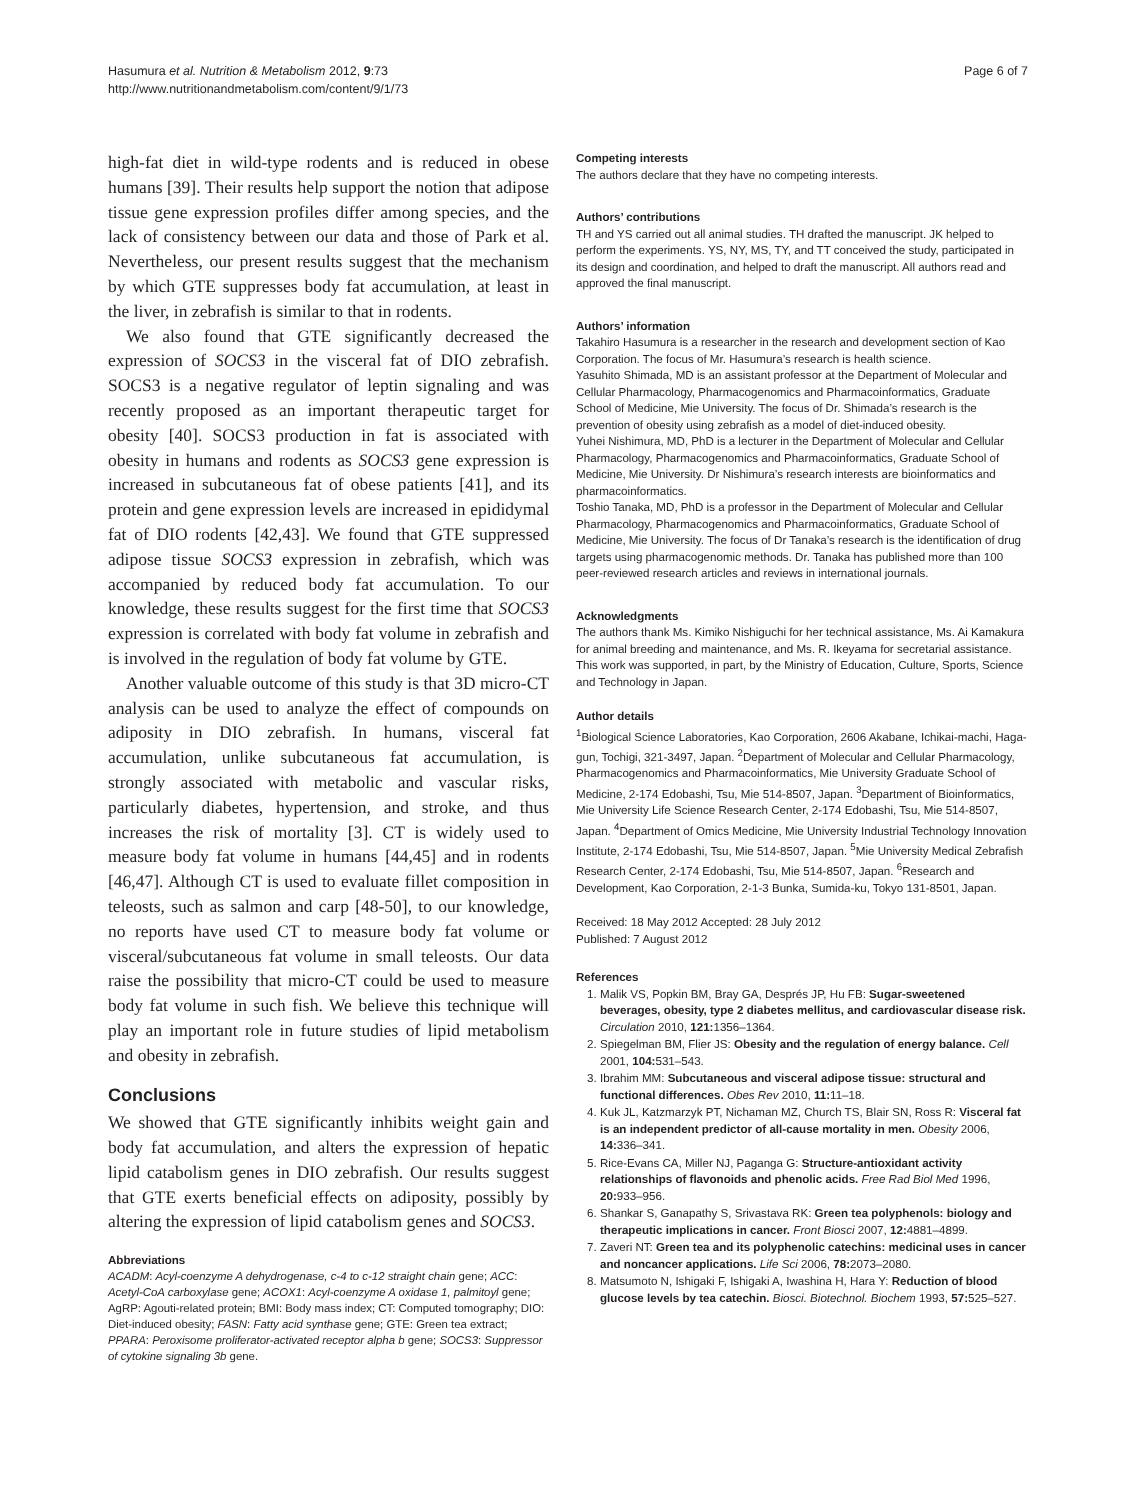Hasumura et al. Nutrition & Metabolism 2012, 9:73
http://www.nutritionandmetabolism.com/content/9/1/73
Page 6 of 7
high-fat diet in wild-type rodents and is reduced in obese humans [39]. Their results help support the notion that adipose tissue gene expression profiles differ among species, and the lack of consistency between our data and those of Park et al. Nevertheless, our present results suggest that the mechanism by which GTE suppresses body fat accumulation, at least in the liver, in zebrafish is similar to that in rodents.
We also found that GTE significantly decreased the expression of SOCS3 in the visceral fat of DIO zebrafish. SOCS3 is a negative regulator of leptin signaling and was recently proposed as an important therapeutic target for obesity [40]. SOCS3 production in fat is associated with obesity in humans and rodents as SOCS3 gene expression is increased in subcutaneous fat of obese patients [41], and its protein and gene expression levels are increased in epididymal fat of DIO rodents [42,43]. We found that GTE suppressed adipose tissue SOCS3 expression in zebrafish, which was accompanied by reduced body fat accumulation. To our knowledge, these results suggest for the first time that SOCS3 expression is correlated with body fat volume in zebrafish and is involved in the regulation of body fat volume by GTE.
Another valuable outcome of this study is that 3D micro-CT analysis can be used to analyze the effect of compounds on adiposity in DIO zebrafish. In humans, visceral fat accumulation, unlike subcutaneous fat accumulation, is strongly associated with metabolic and vascular risks, particularly diabetes, hypertension, and stroke, and thus increases the risk of mortality [3]. CT is widely used to measure body fat volume in humans [44,45] and in rodents [46,47]. Although CT is used to evaluate fillet composition in teleosts, such as salmon and carp [48-50], to our knowledge, no reports have used CT to measure body fat volume or visceral/subcutaneous fat volume in small teleosts. Our data raise the possibility that micro-CT could be used to measure body fat volume in such fish. We believe this technique will play an important role in future studies of lipid metabolism and obesity in zebrafish.
Conclusions
We showed that GTE significantly inhibits weight gain and body fat accumulation, and alters the expression of hepatic lipid catabolism genes in DIO zebrafish. Our results suggest that GTE exerts beneficial effects on adiposity, possibly by altering the expression of lipid catabolism genes and SOCS3.
Abbreviations
ACADM: Acyl-coenzyme A dehydrogenase, c-4 to c-12 straight chain gene; ACC: Acetyl-CoA carboxylase gene; ACOX1: Acyl-coenzyme A oxidase 1, palmitoyl gene; AgRP: Agouti-related protein; BMI: Body mass index; CT: Computed tomography; DIO: Diet-induced obesity; FASN: Fatty acid synthase gene; GTE: Green tea extract; PPARA: Peroxisome proliferator-activated receptor alpha b gene; SOCS3: Suppressor of cytokine signaling 3b gene.
Competing interests
The authors declare that they have no competing interests.
Authors’ contributions
TH and YS carried out all animal studies. TH drafted the manuscript. JK helped to perform the experiments. YS, NY, MS, TY, and TT conceived the study, participated in its design and coordination, and helped to draft the manuscript. All authors read and approved the final manuscript.
Authors’ information
Takahiro Hasumura is a researcher in the research and development section of Kao Corporation. The focus of Mr. Hasumura’s research is health science.
Yasuhito Shimada, MD is an assistant professor at the Department of Molecular and Cellular Pharmacology, Pharmacogenomics and Pharmacoinformatics, Graduate School of Medicine, Mie University. The focus of Dr. Shimada’s research is the prevention of obesity using zebrafish as a model of diet-induced obesity.
Yuhei Nishimura, MD, PhD is a lecturer in the Department of Molecular and Cellular Pharmacology, Pharmacogenomics and Pharmacoinformatics, Graduate School of Medicine, Mie University. Dr Nishimura’s research interests are bioinformatics and pharmacoinformatics.
Toshio Tanaka, MD, PhD is a professor in the Department of Molecular and Cellular Pharmacology, Pharmacogenomics and Pharmacoinformatics, Graduate School of Medicine, Mie University. The focus of Dr Tanaka’s research is the identification of drug targets using pharmacogenomic methods. Dr. Tanaka has published more than 100 peer-reviewed research articles and reviews in international journals.
Acknowledgments
The authors thank Ms. Kimiko Nishiguchi for her technical assistance, Ms. Ai Kamakura for animal breeding and maintenance, and Ms. R. Ikeyama for secretarial assistance. This work was supported, in part, by the Ministry of Education, Culture, Sports, Science and Technology in Japan.
Author details
<sup>1</sup> Biological Science Laboratories, Kao Corporation, 2606 Akabane, Ichikai-machi, Haga-gun, Tochigi, 321-3497, Japan. <sup>2</sup>Department of Molecular and Cellular Pharmacology, Pharmacogenomics and Pharmacoinformatics, Mie University Graduate School of Medicine, 2-174 Edobashi, Tsu, Mie 514-8507, Japan. <sup>3</sup>Department of Bioinformatics, Mie University Life Science Research Center, 2-174 Edobashi, Tsu, Mie 514-8507, Japan. <sup>4</sup>Department of Omics Medicine, Mie University Industrial Technology Innovation Institute, 2-174 Edobashi, Tsu, Mie 514-8507, Japan. <sup>5</sup>Mie University Medical Zebrafish Research Center, 2-174 Edobashi, Tsu, Mie 514-8507, Japan. <sup>6</sup>Research and Development, Kao Corporation, 2-1-3 Bunka, Sumida-ku, Tokyo 131-8501, Japan.
Received: 18 May 2012 Accepted: 28 July 2012
Published: 7 August 2012
References
1. Malik VS, Popkin BM, Bray GA, Després JP, Hu FB: Sugar-sweetened beverages, obesity, type 2 diabetes mellitus, and cardiovascular disease risk. Circulation 2010, 121: 1356–1364.
2. Spiegelman BM, Flier JS: Obesity and the regulation of energy balance. Cell 2001, 104: 531–543.
3. Ibrahim MM: Subcutaneous and visceral adipose tissue: structural and functional differences. Obes Rev 2010, 11: 11–18.
4. Kuk JL, Katzmarzyk PT, Nichaman MZ, Church TS, Blair SN, Ross R: Visceral fat is an independent predictor of all-cause mortality in men. Obesity 2006, 14: 336–341.
5. Rice-Evans CA, Miller NJ, Paganga G: Structure-antioxidant activity relationships of flavonoids and phenolic acids. Free Rad Biol Med 1996, 20: 933–956.
6. Shankar S, Ganapathy S, Srivastava RK: Green tea polyphenols: biology and therapeutic implications in cancer. Front Biosci 2007, 12: 4881–4899.
7. Zaveri NT: Green tea and its polyphenolic catechins: medicinal uses in cancer and noncancer applications. Life Sci 2006, 78: 2073–2080.
8. Matsumoto N, Ishigaki F, Ishigaki A, Iwashina H, Hara Y: Reduction of blood glucose levels by tea catechin. Biosci. Biotechnol. Biochem 1993, 57: 525–527.